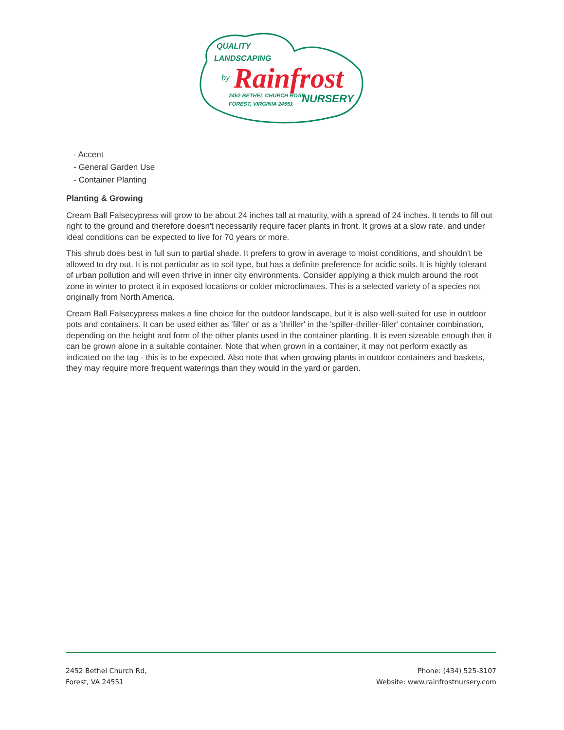QUALITY
LANDSCAPING
by
Rainfrost
2452 BETHEL CHURCH ROAD
FOREST, VIRGINIA 24551
NURSERY
- Accent
- General Garden Use
- Container Planting
Planting & Growing
Cream Ball Falsecypress will grow to be about 24 inches tall at maturity, with a spread of 24 inches. It tends to fill out right to the ground and therefore doesn't necessarily require facer plants in front. It grows at a slow rate, and under ideal conditions can be expected to live for 70 years or more.
This shrub does best in full sun to partial shade. It prefers to grow in average to moist conditions, and shouldn't be allowed to dry out. It is not particular as to soil type, but has a definite preference for acidic soils. It is highly tolerant of urban pollution and will even thrive in inner city environments. Consider applying a thick mulch around the root zone in winter to protect it in exposed locations or colder microclimates. This is a selected variety of a species not originally from North America.
Cream Ball Falsecypress makes a fine choice for the outdoor landscape, but it is also well-suited for use in outdoor pots and containers. It can be used either as 'filler' or as a 'thriller' in the 'spiller-thriller-filler' container combination, depending on the height and form of the other plants used in the container planting. It is even sizeable enough that it can be grown alone in a suitable container. Note that when grown in a container, it may not perform exactly as indicated on the tag - this is to be expected. Also note that when growing plants in outdoor containers and baskets, they may require more frequent waterings than they would in the yard or garden.
2452 Bethel Church Rd,
Forest, VA 24551
Phone: (434) 525-3107
Website: www.rainfrostnursery.com